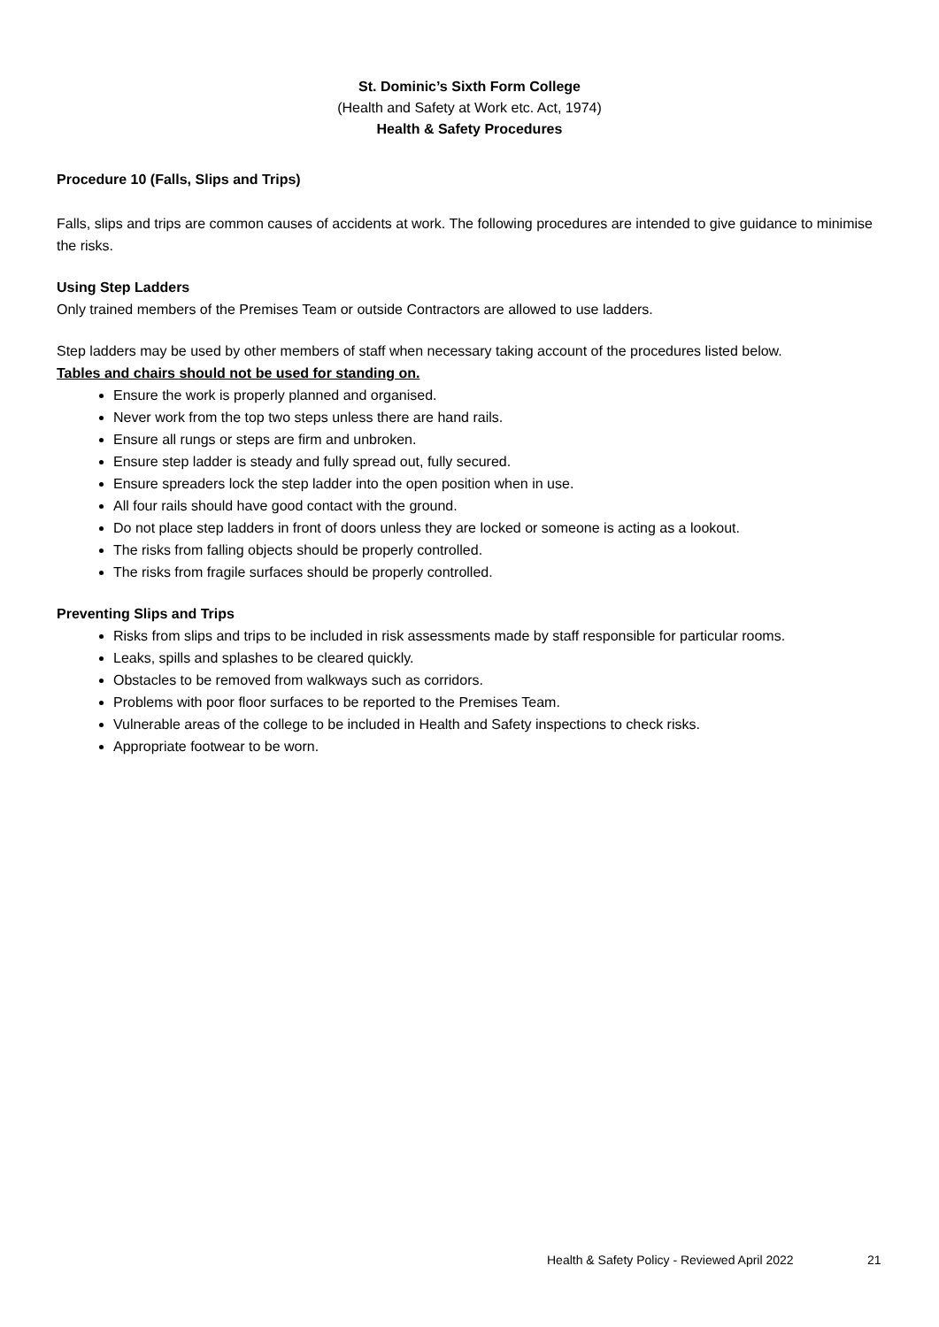St. Dominic’s Sixth Form College
(Health and Safety at Work etc. Act, 1974)
Health & Safety Procedures
Procedure 10 (Falls, Slips and Trips)
Falls, slips and trips are common causes of accidents at work. The following procedures are intended to give guidance to minimise the risks.
Using Step Ladders
Only trained members of the Premises Team or outside Contractors are allowed to use ladders.
Step ladders may be used by other members of staff when necessary taking account of the procedures listed below.
Tables and chairs should not be used for standing on.
Ensure the work is properly planned and organised.
Never work from the top two steps unless there are hand rails.
Ensure all rungs or steps are firm and unbroken.
Ensure step ladder is steady and fully spread out, fully secured.
Ensure spreaders lock the step ladder into the open position when in use.
All four rails should have good contact with the ground.
Do not place step ladders in front of doors unless they are locked or someone is acting as a lookout.
The risks from falling objects should be properly controlled.
The risks from fragile surfaces should be properly controlled.
Preventing Slips and Trips
Risks from slips and trips to be included in risk assessments made by staff responsible for particular rooms.
Leaks, spills and splashes to be cleared quickly.
Obstacles to be removed from walkways such as corridors.
Problems with poor floor surfaces to be reported to the Premises Team.
Vulnerable areas of the college to be included in Health and Safety inspections to check risks.
Appropriate footwear to be worn.
Health & Safety Policy - Reviewed April 2022
21